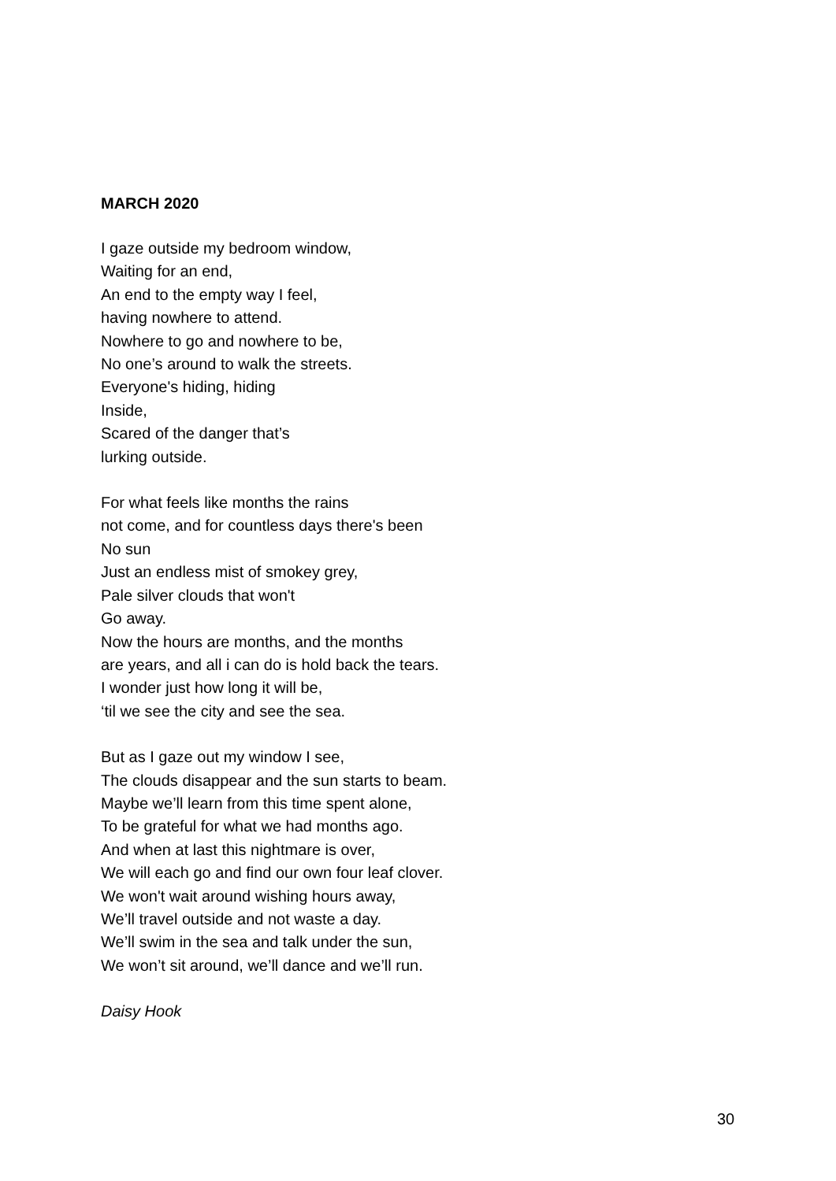MARCH 2020
I gaze outside my bedroom window,
Waiting for an end,
An end to the empty way I feel,
having nowhere to attend.
Nowhere to go and nowhere to be,
No one’s around to walk the streets.
Everyone's hiding, hiding
Inside,
Scared of the danger that’s
lurking outside.
For what feels like months the rains
not come, and for countless days there's been
No sun
Just an endless mist of smokey grey,
Pale silver clouds that won't
Go away.
Now the hours are months, and the months
are years, and all i can do is hold back the tears.
I wonder just how long it will be,
‘til we see the city and see the sea.
But as I gaze out my window I see,
The clouds disappear and the sun starts to beam.
Maybe we’ll learn from this time spent alone,
To be grateful for what we had months ago.
And when at last this nightmare is over,
We will each go and find our own four leaf clover.
We won't wait around wishing hours away,
We’ll travel outside and not waste a day.
We’ll swim in the sea and talk under the sun,
We won’t sit around, we’ll dance and we’ll run.
Daisy Hook
30